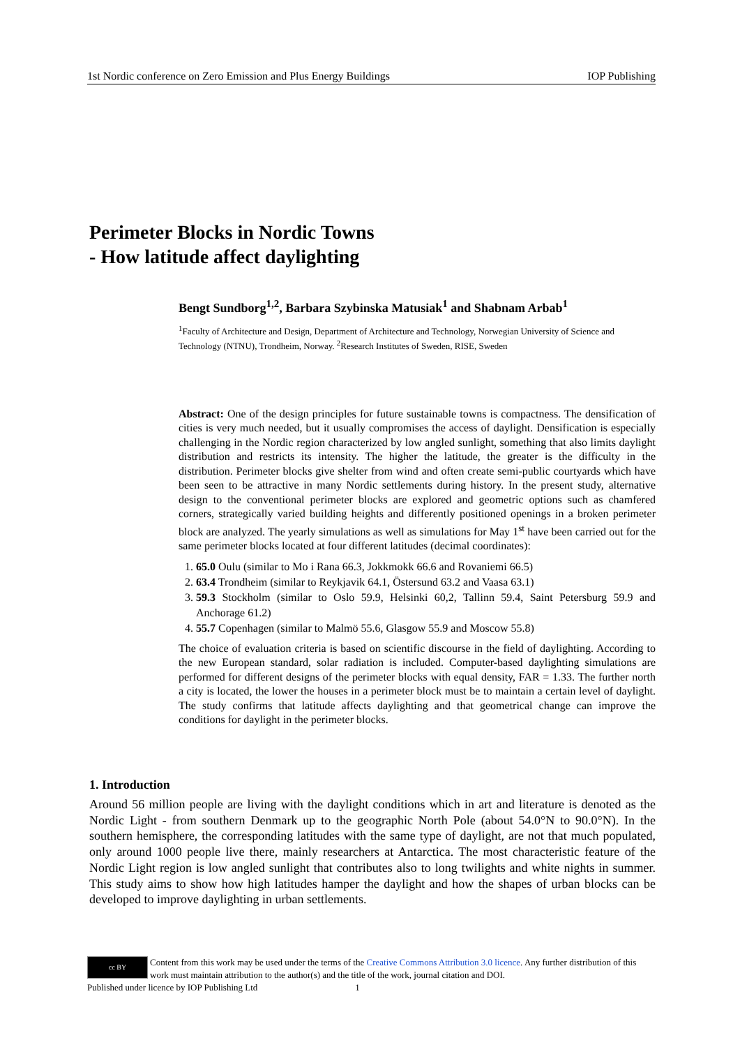1st Nordic conference on Zero Emission and Plus Energy Buildings IOP Publishing
Perimeter Blocks in Nordic Towns
- How latitude affect daylighting
Bengt Sundborg<sup>1,2</sup>, Barbara Szybinska Matusiak<sup>1</sup> and Shabnam Arbab<sup>1</sup>
<sup>1</sup> Faculty of Architecture and Design, Department of Architecture and Technology, Norwegian University of Science and Technology (NTNU), Trondheim, Norway. <sup>2</sup>Research Institutes of Sweden, RISE, Sweden
Abstract: One of the design principles for future sustainable towns is compactness. The densification of cities is very much needed, but it usually compromises the access of daylight. Densification is especially challenging in the Nordic region characterized by low angled sunlight, something that also limits daylight distribution and restricts its intensity. The higher the latitude, the greater is the difficulty in the distribution. Perimeter blocks give shelter from wind and often create semi-public courtyards which have been seen to be attractive in many Nordic settlements during history. In the present study, alternative design to the conventional perimeter blocks are explored and geometric options such as chamfered corners, strategically varied building heights and differently positioned openings in a broken perimeter block are analyzed. The yearly simulations as well as simulations for May 1<sup>st</sup> have been carried out for the same perimeter blocks located at four different latitudes (decimal coordinates):
1. 65.0 Oulu (similar to Mo i Rana 66.3, Jokkmokk 66.6 and Rovaniemi 66.5)
2. 63.4 Trondheim (similar to Reykjavik 64.1, Östersund 63.2 and Vaasa 63.1)
3. 59.3 Stockholm (similar to Oslo 59.9, Helsinki 60,2, Tallinn 59.4, Saint Petersburg 59.9 and Anchorage 61.2)
4. 55.7 Copenhagen (similar to Malmö 55.6, Glasgow 55.9 and Moscow 55.8)
The choice of evaluation criteria is based on scientific discourse in the field of daylighting. According to the new European standard, solar radiation is included. Computer-based daylighting simulations are performed for different designs of the perimeter blocks with equal density, FAR = 1.33. The further north a city is located, the lower the houses in a perimeter block must be to maintain a certain level of daylight. The study confirms that latitude affects daylighting and that geometrical change can improve the conditions for daylight in the perimeter blocks.
1. Introduction
Around 56 million people are living with the daylight conditions which in art and literature is denoted as the Nordic Light - from southern Denmark up to the geographic North Pole (about 54.0°N to 90.0°N). In the southern hemisphere, the corresponding latitudes with the same type of daylight, are not that much populated, only around 1000 people live there, mainly researchers at Antarctica. The most characteristic feature of the Nordic Light region is low angled sunlight that contributes also to long twilights and white nights in summer. This study aims to show how high latitudes hamper the daylight and how the shapes of urban blocks can be developed to improve daylighting in urban settlements.
cc BY
Content from this work may be used under the terms of the Creative Commons Attribution 3.0 licence. Any further distribution of this work must maintain attribution to the author(s) and the title of the work, journal citation and DOI.
Published under licence by IOP Publishing Ltd 1